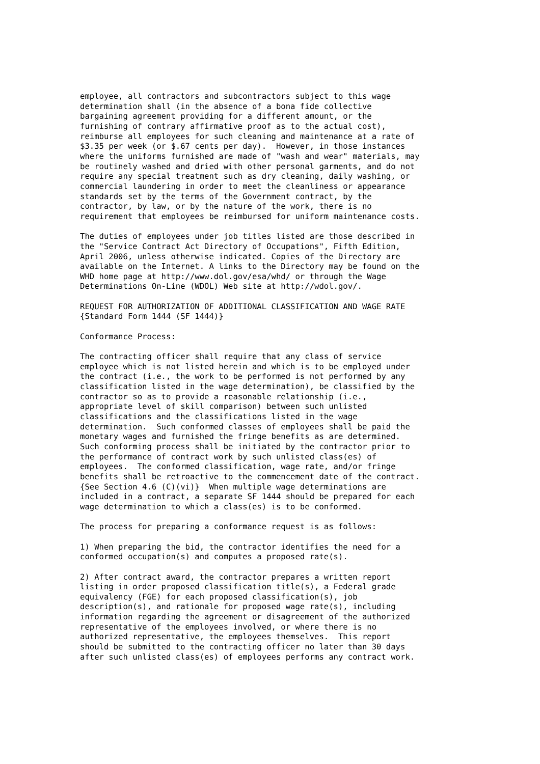employee, all contractors and subcontractors subject to this wage
determination shall (in the absence of a bona fide collective
bargaining agreement providing for a different amount, or the
furnishing of contrary affirmative proof as to the actual cost),
reimburse all employees for such cleaning and maintenance at a rate of
$3.35 per week (or $.67 cents per day).  However, in those instances
where the uniforms furnished are made of "wash and wear" materials, may
be routinely washed and dried with other personal garments, and do not
require any special treatment such as dry cleaning, daily washing, or
commercial laundering in order to meet the cleanliness or appearance
standards set by the terms of the Government contract, by the
contractor, by law, or by the nature of the work, there is no
requirement that employees be reimbursed for uniform maintenance costs.

The duties of employees under job titles listed are those described in
the "Service Contract Act Directory of Occupations", Fifth Edition,
April 2006, unless otherwise indicated. Copies of the Directory are
available on the Internet. A links to the Directory may be found on the
WHD home page at http://www.dol.gov/esa/whd/ or through the Wage
Determinations On-Line (WDOL) Web site at http://wdol.gov/.

REQUEST FOR AUTHORIZATION OF ADDITIONAL CLASSIFICATION AND WAGE RATE
{Standard Form 1444 (SF 1444)}

Conformance Process:

The contracting officer shall require that any class of service
employee which is not listed herein and which is to be employed under
the contract (i.e., the work to be performed is not performed by any
classification listed in the wage determination), be classified by the
contractor so as to provide a reasonable relationship (i.e.,
appropriate level of skill comparison) between such unlisted
classifications and the classifications listed in the wage
determination.  Such conformed classes of employees shall be paid the
monetary wages and furnished the fringe benefits as are determined.
Such conforming process shall be initiated by the contractor prior to
the performance of contract work by such unlisted class(es) of
employees.  The conformed classification, wage rate, and/or fringe
benefits shall be retroactive to the commencement date of the contract.
{See Section 4.6 (C)(vi)}  When multiple wage determinations are
included in a contract, a separate SF 1444 should be prepared for each
wage determination to which a class(es) is to be conformed.

The process for preparing a conformance request is as follows:

1) When preparing the bid, the contractor identifies the need for a
conformed occupation(s) and computes a proposed rate(s).

2) After contract award, the contractor prepares a written report
listing in order proposed classification title(s), a Federal grade
equivalency (FGE) for each proposed classification(s), job
description(s), and rationale for proposed wage rate(s), including
information regarding the agreement or disagreement of the authorized
representative of the employees involved, or where there is no
authorized representative, the employees themselves.  This report
should be submitted to the contracting officer no later than 30 days
after such unlisted class(es) of employees performs any contract work.